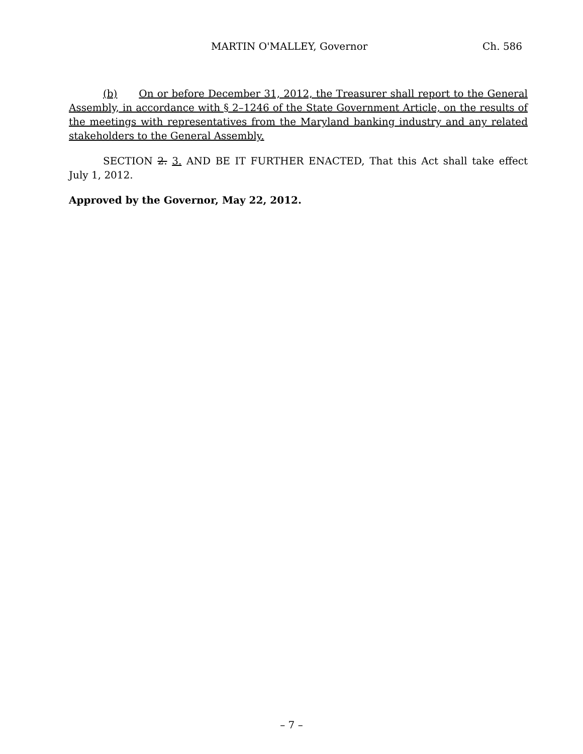MARTIN O'MALLEY, Governor Ch. 586
(b) On or before December 31, 2012, the Treasurer shall report to the General Assembly, in accordance with § 2–1246 of the State Government Article, on the results of the meetings with representatives from the Maryland banking industry and any related stakeholders to the General Assembly.
SECTION 2. 3. AND BE IT FURTHER ENACTED, That this Act shall take effect July 1, 2012.
Approved by the Governor, May 22, 2012.
– 7 –